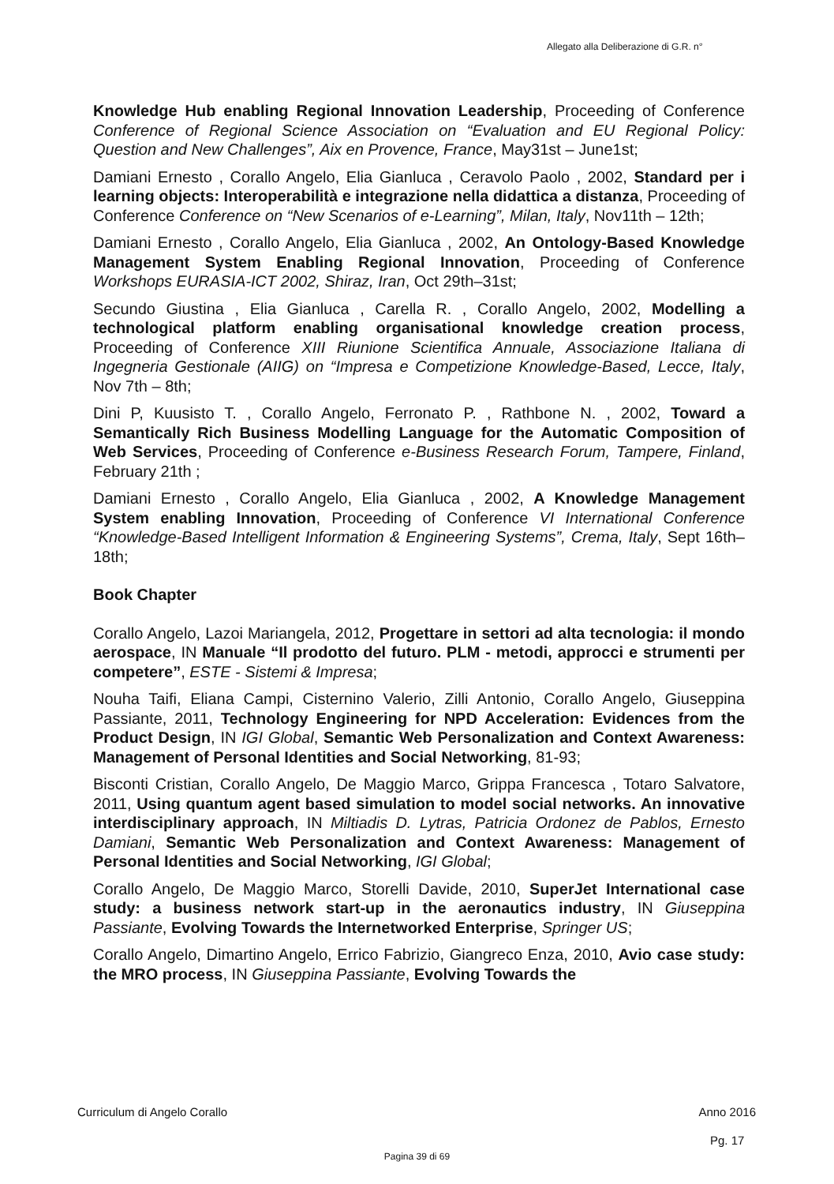Allegato alla Deliberazione di G.R. n°
Knowledge Hub enabling Regional Innovation Leadership, Proceeding of Conference Conference of Regional Science Association on “Evaluation and EU Regional Policy: Question and New Challenges”, Aix en Provence, France, May31st – June1st;
Damiani Ernesto , Corallo Angelo, Elia Gianluca , Ceravolo Paolo , 2002, Standard per i learning objects: Interoperabilità e integrazione nella didattica a distanza, Proceeding of Conference Conference on “New Scenarios of e-Learning”, Milan, Italy, Nov11th – 12th;
Damiani Ernesto , Corallo Angelo, Elia Gianluca , 2002, An Ontology-Based Knowledge Management System Enabling Regional Innovation, Proceeding of Conference Workshops EURASIA-ICT 2002, Shiraz, Iran, Oct 29th–31st;
Secundo Giustina , Elia Gianluca , Carella R. , Corallo Angelo, 2002, Modelling a technological platform enabling organisational knowledge creation process, Proceeding of Conference XIII Riunione Scientifica Annuale, Associazione Italiana di Ingegneria Gestionale (AIIG) on “Impresa e Competizione Knowledge-Based, Lecce, Italy, Nov 7th – 8th;
Dini P, Kuusisto T. , Corallo Angelo, Ferronato P. , Rathbone N. , 2002, Toward a Semantically Rich Business Modelling Language for the Automatic Composition of Web Services, Proceeding of Conference e-Business Research Forum, Tampere, Finland, February 21th ;
Damiani Ernesto , Corallo Angelo, Elia Gianluca , 2002, A Knowledge Management System enabling Innovation, Proceeding of Conference VI International Conference “Knowledge-Based Intelligent Information & Engineering Systems”, Crema, Italy, Sept 16th–18th;
Book Chapter
Corallo Angelo, Lazoi Mariangela, 2012, Progettare in settori ad alta tecnologia: il mondo aerospace, IN Manuale “Il prodotto del futuro. PLM - metodi, approcci e strumenti per competere”, ESTE - Sistemi & Impresa;
Nouha Taifi, Eliana Campi, Cisternino Valerio, Zilli Antonio, Corallo Angelo, Giuseppina Passiante, 2011, Technology Engineering for NPD Acceleration: Evidences from the Product Design, IN IGI Global, Semantic Web Personalization and Context Awareness: Management of Personal Identities and Social Networking, 81-93;
Bisconti Cristian, Corallo Angelo, De Maggio Marco, Grippa Francesca , Totaro Salvatore, 2011, Using quantum agent based simulation to model social networks. An innovative interdisciplinary approach, IN Miltiadis D. Lytras, Patricia Ordonez de Pablos, Ernesto Damiani, Semantic Web Personalization and Context Awareness: Management of Personal Identities and Social Networking, IGI Global;
Corallo Angelo, De Maggio Marco, Storelli Davide, 2010, SuperJet International case study: a business network start-up in the aeronautics industry, IN Giuseppina Passiante, Evolving Towards the Internetworked Enterprise, Springer US;
Corallo Angelo, Dimartino Angelo, Errico Fabrizio, Giangreco Enza, 2010, Avio case study: the MRO process, IN Giuseppina Passiante, Evolving Towards the
Curriculum di Angelo Corallo Anno 2016
Pg. 17
Pagina 39 di 69